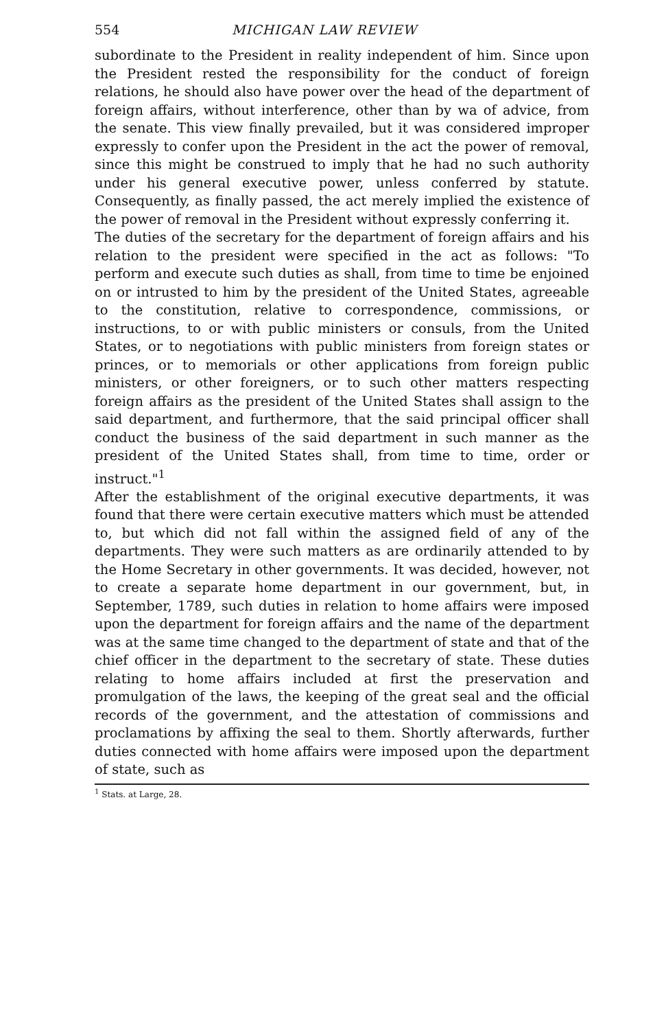554 MICHIGAN LAW REVIEW
subordinate to the President in reality independent of him. Since upon the President rested the responsibility for the conduct of foreign relations, he should also have power over the head of the department of foreign affairs, without interference, other than by wa of advice, from the senate. This view finally prevailed, but it was considered improper expressly to confer upon the President in the act the power of removal, since this might be construed to imply that he had no such authority under his general executive power, unless conferred by statute. Consequently, as finally passed, the act merely implied the existence of the power of removal in the President without expressly conferring it.
The duties of the secretary for the department of foreign affairs and his relation to the president were specified in the act as follows: "To perform and execute such duties as shall, from time to time be enjoined on or intrusted to him by the president of the United States, agreeable to the constitution, relative to correspondence, commissions, or instructions, to or with public ministers or consuls, from the United States, or to negotiations with public ministers from foreign states or princes, or to memorials or other applications from foreign public ministers, or other foreigners, or to such other matters respecting foreign affairs as the president of the United States shall assign to the said department, and furthermore, that the said principal officer shall conduct the business of the said department in such manner as the president of the United States shall, from time to time, order or instruct."<sup>1</sup>
After the establishment of the original executive departments, it was found that there were certain executive matters which must be attended to, but which did not fall within the assigned field of any of the departments. They were such matters as are ordinarily attended to by the Home Secretary in other governments. It was decided, however, not to create a separate home department in our government, but, in September, 1789, such duties in relation to home affairs were imposed upon the department for foreign affairs and the name of the department was at the same time changed to the department of state and that of the chief officer in the department to the secretary of state. These duties relating to home affairs included at first the preservation and promulgation of the laws, the keeping of the great seal and the official records of the government, and the attestation of commissions and proclamations by affixing the seal to them. Shortly afterwards, further duties connected with home affairs were imposed upon the department of state, such as
<sup>1</sup> Stats. at Large, 28.